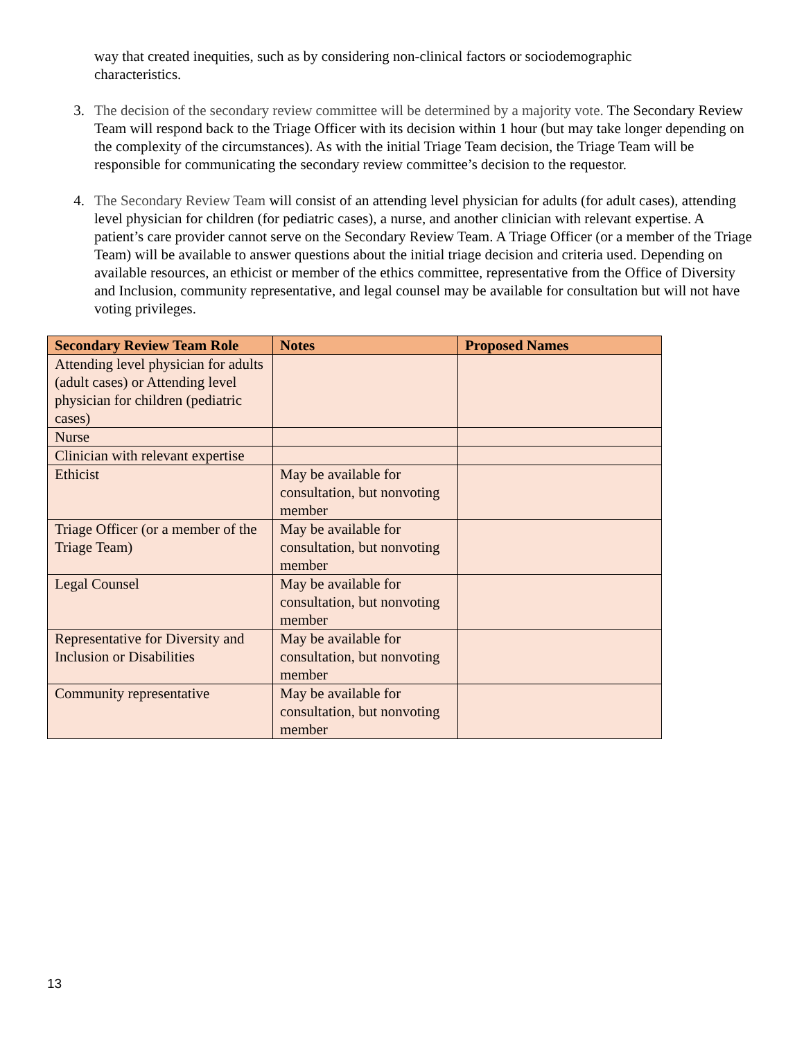way that created inequities, such as by considering non-clinical factors or sociodemographic characteristics.
3. The decision of the secondary review committee will be determined by a majority vote. The Secondary Review Team will respond back to the Triage Officer with its decision within 1 hour (but may take longer depending on the complexity of the circumstances). As with the initial Triage Team decision, the Triage Team will be responsible for communicating the secondary review committee’s decision to the requestor.
4. The Secondary Review Team will consist of an attending level physician for adults (for adult cases), attending level physician for children (for pediatric cases), a nurse, and another clinician with relevant expertise. A patient’s care provider cannot serve on the Secondary Review Team. A Triage Officer (or a member of the Triage Team) will be available to answer questions about the initial triage decision and criteria used. Depending on available resources, an ethicist or member of the ethics committee, representative from the Office of Diversity and Inclusion, community representative, and legal counsel may be available for consultation but will not have voting privileges.
| Secondary Review Team Role | Notes | Proposed Names |
| --- | --- | --- |
| Attending level physician for adults (adult cases) or Attending level physician for children (pediatric cases) | | |
| Nurse | | |
| Clinician with relevant expertise | | |
| Ethicist | May be available for consultation, but nonvoting member | |
| Triage Officer (or a member of the Triage Team) | May be available for consultation, but nonvoting member | |
| Legal Counsel | May be available for consultation, but nonvoting member | |
| Representative for Diversity and Inclusion or Disabilities | May be available for consultation, but nonvoting member | |
| Community representative | May be available for consultation, but nonvoting member | |
13